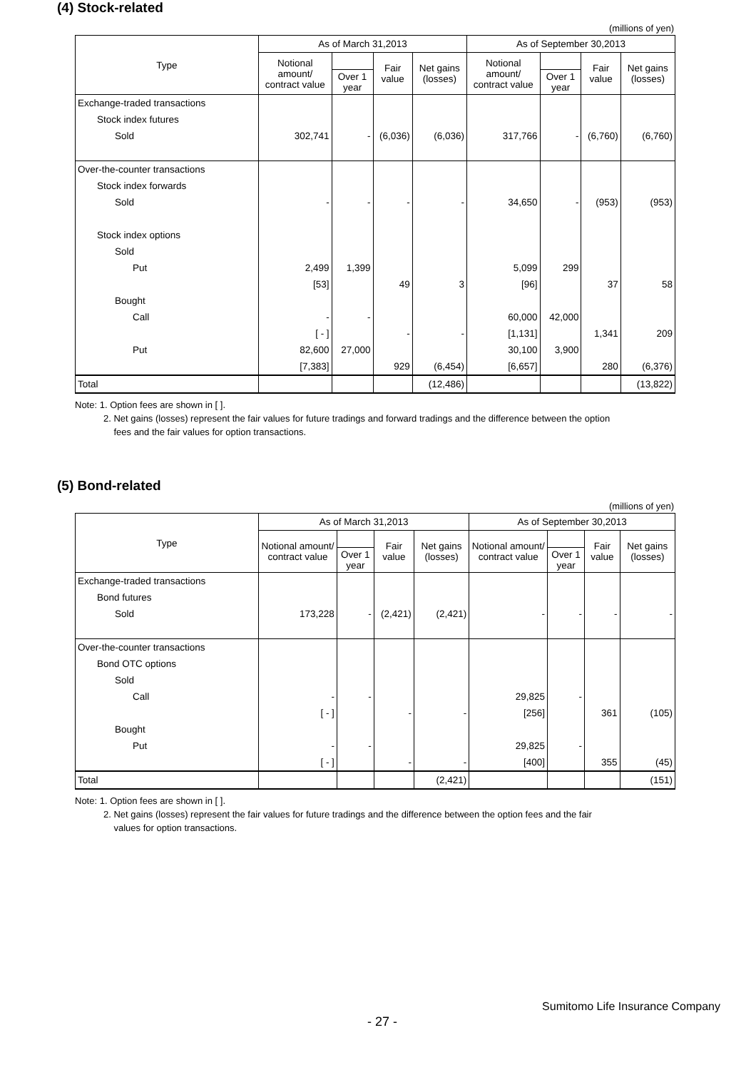(4) Stock-related
(millions of yen)
| Type | As of March 31,2013 | | | | As of September 30,2013 | | | |
| --- | --- | --- | --- | --- | --- | --- | --- | --- |
| | Notional amount/ contract value | | Fair value | Net gains (losses) | Notional amount/ contract value | | Fair value | Net gains (losses) |
| | | Over 1 year | | | | Over 1 year | | |
| Exchange-traded transactions | | | | | | | | |
| Stock index futures | | | | | | | | |
| Sold | 302,741 | - | (6,036) | (6,036) | 317,766 | - | (6,760) | (6,760) |
| Over-the-counter transactions | | | | | | | | |
| Stock index forwards | | | | | | | | |
| Sold | - | - | - | - | 34,650 | - | (953) | (953) |
| Stock index options | | | | | | | | |
| Sold | | | | | | | | |
| Put | 2,499 | 1,399 | | | 5,099 | 299 | | |
| | [53] | | 49 | 3 | [96] | | 37 | 58 |
| Bought | | | | | | | | |
| Call | - | - | | | 60,000 | 42,000 | | |
| | [ - ] | | - | - | [1,131] | | 1,341 | 209 |
| Put | 82,600 | 27,000 | | | 30,100 | 3,900 | | |
| | [7,383] | | 929 | (6,454) | [6,657] | | 280 | (6,376) |
| Total | | | | (12,486) | | | | (13,822) |
Note: 1. Option fees are shown in [ ].
2. Net gains (losses) represent the fair values for future tradings and forward tradings and the difference between the option
fees and the fair values for option transactions.
(5) Bond-related
(millions of yen)
| Type | As of March 31,2013 | | | | As of September 30,2013 | | | |
| --- | --- | --- | --- | --- | --- | --- | --- | --- |
| | Notional amount/ contract value | | Fair value | Net gains (losses) | Notional amount/ contract value | | Fair value | Net gains (losses) |
| | | Over 1 year | | | | Over 1 year | | |
| Exchange-traded transactions | | | | | | | | |
| Bond futures | | | | | | | | |
| Sold | 173,228 | - | (2,421) | (2,421) | - | - | - | - |
| Over-the-counter transactions | | | | | | | | |
| Bond OTC options | | | | | | | | |
| Sold | | | | | | | | |
| Call | - | - | | | 29,825 | - | | |
| | [ - ] | | - | - | [256] | | 361 | (105) |
| Bought | | | | | | | | |
| Put | - | - | | | 29,825 | - | | |
| | [ - ] | | - | - | [400] | | 355 | (45) |
| Total | | | | (2,421) | | | | (151) |
Note: 1. Option fees are shown in [ ].
2. Net gains (losses) represent the fair values for future tradings and the difference between the option fees and the fair
values for option transactions.
Sumitomo Life Insurance Company
- 27 -